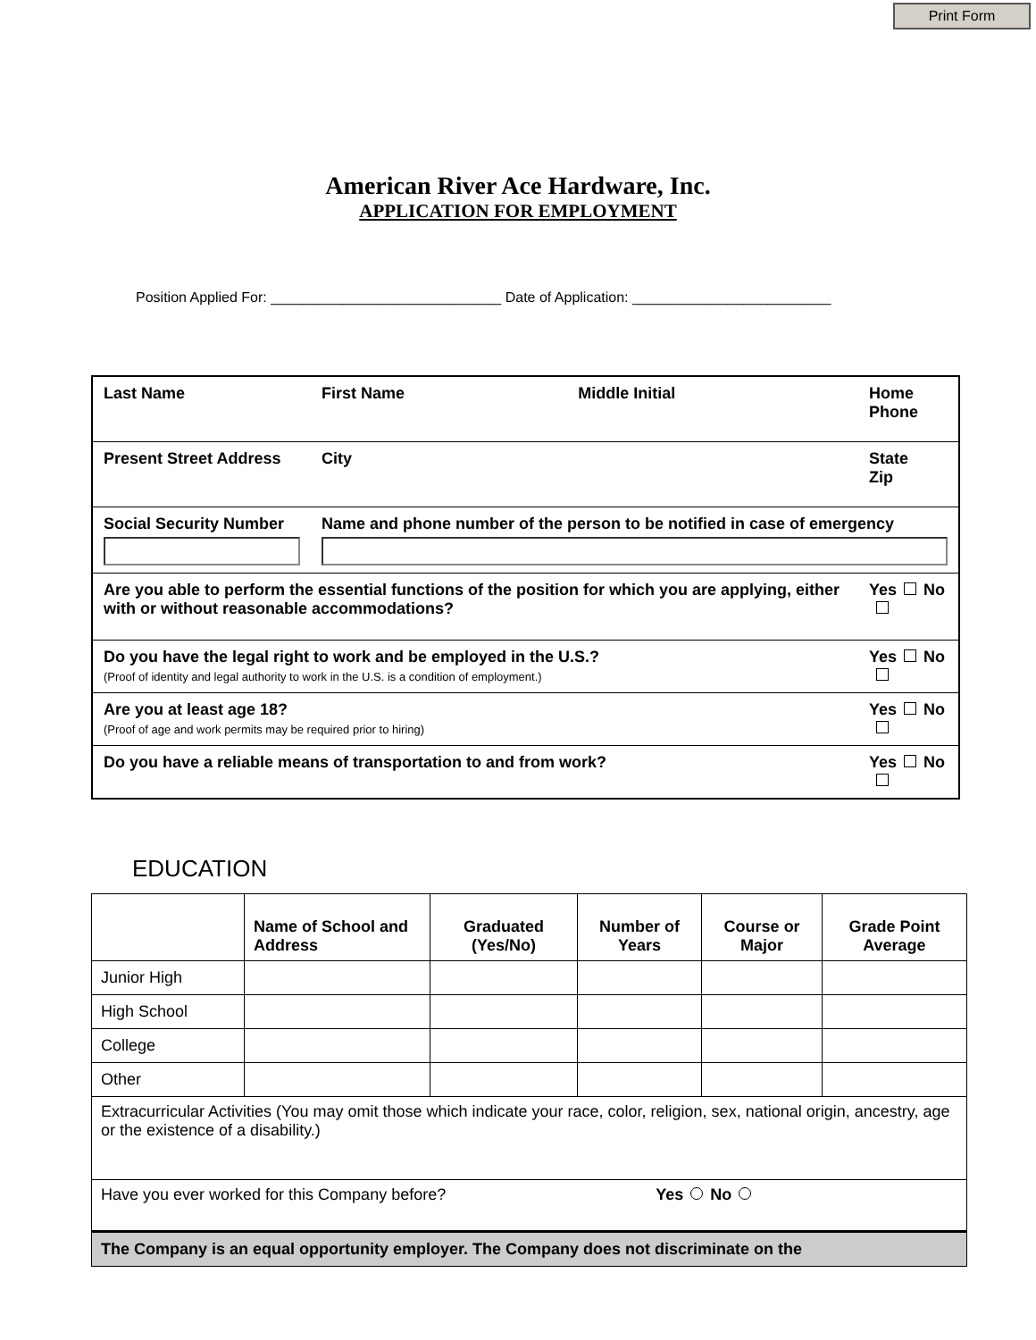Print Form
American River Ace Hardware, Inc.
APPLICATION FOR EMPLOYMENT
Position Applied For: _____________________________ Date of Application: _________________________
| Last Name | First Name | Middle Initial | Home Phone |
| Present Street Address | City | | State Zip |
| Social Security Number | Name and phone number of the person to be notified in case of emergency | | |
| Are you able to perform the essential functions of the position for which you are applying, either with or without reasonable accommodations? | | | Yes No |
| Do you have the legal right to work and be employed in the U.S.? (Proof of identity and legal authority to work in the U.S. is a condition of employment.) | | | Yes No |
| Are you at least age 18? (Proof of age and work permits may be required prior to hiring) | | | Yes No |
| Do you have a reliable means of transportation to and from work? | | | Yes No |
EDUCATION
| | Name of School and Address | Graduated (Yes/No) | Number of Years | Course or Major | Grade Point Average |
| --- | --- | --- | --- | --- | --- |
| Junior High | | | | | |
| High School | | | | | |
| College | | | | | |
| Other | | | | | |
| Extracurricular Activities (You may omit those which indicate your race, color, religion, sex, national origin, ancestry, age or the existence of a disability.) | | | | | |
| Have you ever worked for this Company before? Yes No | | | | | |
| The Company is an equal opportunity employer. The Company does not discriminate on the | | | | | |